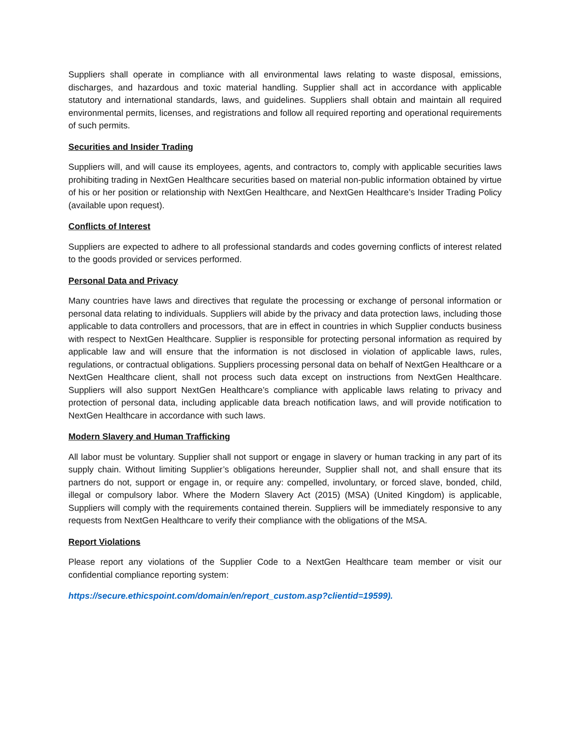Suppliers shall operate in compliance with all environmental laws relating to waste disposal, emissions, discharges, and hazardous and toxic material handling. Supplier shall act in accordance with applicable statutory and international standards, laws, and guidelines. Suppliers shall obtain and maintain all required environmental permits, licenses, and registrations and follow all required reporting and operational requirements of such permits.
Securities and Insider Trading
Suppliers will, and will cause its employees, agents, and contractors to, comply with applicable securities laws prohibiting trading in NextGen Healthcare securities based on material non-public information obtained by virtue of his or her position or relationship with NextGen Healthcare, and NextGen Healthcare’s Insider Trading Policy (available upon request).
Conflicts of Interest
Suppliers are expected to adhere to all professional standards and codes governing conflicts of interest related to the goods provided or services performed.
Personal Data and Privacy
Many countries have laws and directives that regulate the processing or exchange of personal information or personal data relating to individuals. Suppliers will abide by the privacy and data protection laws, including those applicable to data controllers and processors, that are in effect in countries in which Supplier conducts business with respect to NextGen Healthcare. Supplier is responsible for protecting personal information as required by applicable law and will ensure that the information is not disclosed in violation of applicable laws, rules, regulations, or contractual obligations. Suppliers processing personal data on behalf of NextGen Healthcare or a NextGen Healthcare client, shall not process such data except on instructions from NextGen Healthcare. Suppliers will also support NextGen Healthcare’s compliance with applicable laws relating to privacy and protection of personal data, including applicable data breach notification laws, and will provide notification to NextGen Healthcare in accordance with such laws.
Modern Slavery and Human Trafficking
All labor must be voluntary. Supplier shall not support or engage in slavery or human tracking in any part of its supply chain. Without limiting Supplier’s obligations hereunder, Supplier shall not, and shall ensure that its partners do not, support or engage in, or require any: compelled, involuntary, or forced slave, bonded, child, illegal or compulsory labor. Where the Modern Slavery Act (2015) (MSA) (United Kingdom) is applicable, Suppliers will comply with the requirements contained therein. Suppliers will be immediately responsive to any requests from NextGen Healthcare to verify their compliance with the obligations of the MSA.
Report Violations
Please report any violations of the Supplier Code to a NextGen Healthcare team member or visit our confidential compliance reporting system:
https://secure.ethicspoint.com/domain/en/report_custom.asp?clientid=19599).